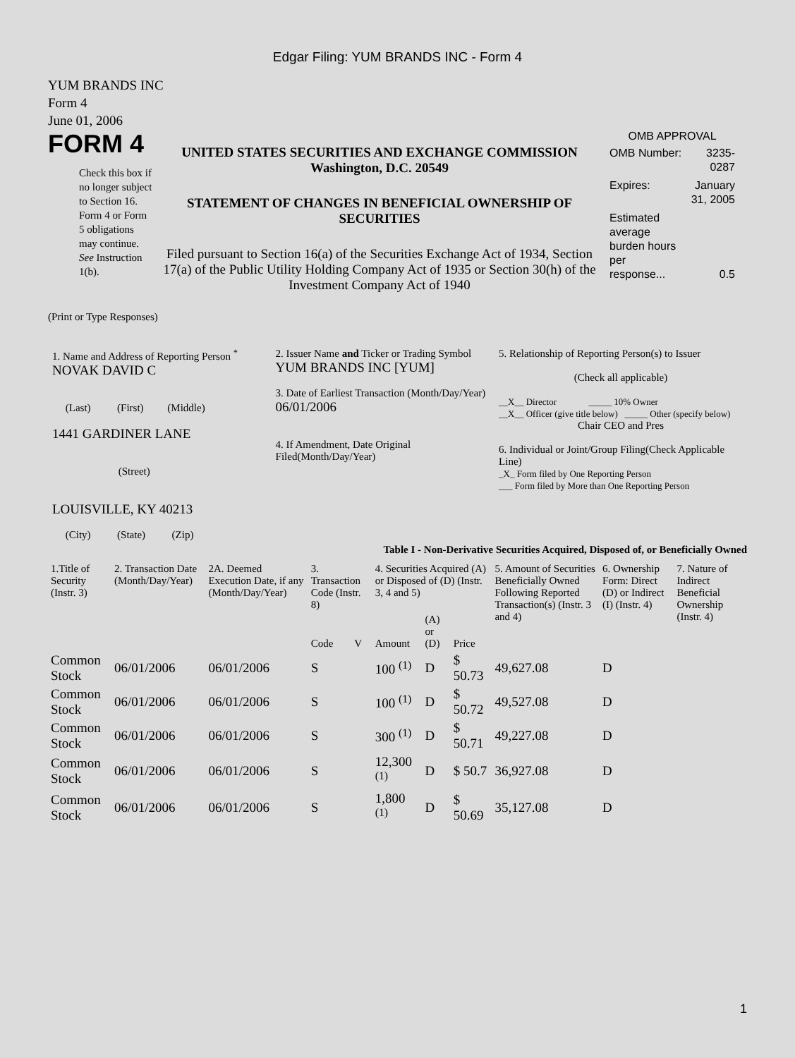Edgar Filing: YUM BRANDS INC - Form 4
YUM BRANDS INC
Form 4
June 01, 2006
FORM 4
Check this box if no longer subject to Section 16. Form 4 or Form 5 obligations may continue. See Instruction 1(b).
UNITED STATES SECURITIES AND EXCHANGE COMMISSION
Washington, D.C. 20549
STATEMENT OF CHANGES IN BENEFICIAL OWNERSHIP OF SECURITIES
Filed pursuant to Section 16(a) of the Securities Exchange Act of 1934, Section 17(a) of the Public Utility Holding Company Act of 1935 or Section 30(h) of the Investment Company Act of 1940
OMB APPROVAL
| OMB Number: | 3235-0287 |
| Expires: | January 31, 2005 |
| Estimated average burden hours per response... | 0.5 |
(Print or Type Responses)
| 1. Name and Address of Reporting Person <sup>*</sup> NOVAK DAVID C (Last) (First) (Middle) 1441 GARDINER LANE (Street) LOUISVILLE, KY 40213 (City) (State) (Zip) | 2. Issuer Name and Ticker or Trading Symbol YUM BRANDS INC [YUM] 3. Date of Earliest Transaction (Month/Day/Year) 06/01/2006 4. If Amendment, Date Original Filed(Month/Day/Year) | 5. Relationship of Reporting Person(s) to Issuer (Check all applicable) __X__ Director _____ 10% Owner __X__ Officer (give title below) _____ Other (specify below) Chair CEO and Pres 6. Individual or Joint/Group Filing(Check Applicable Line) _X_ Form filed by One Reporting Person ___ Form filed by More than One Reporting Person |
Table I - Non-Derivative Securities Acquired, Disposed of, or Beneficially Owned
| 1.Title of Security (Instr. 3) | 2. Transaction Date (Month/Day/Year) | 2A. Deemed Execution Date, if any (Month/Day/Year) | 3. Transaction Code (Instr. 8) | | 4. Securities Acquired (A) or Disposed of (D) (Instr. 3, 4 and 5) | | | 5. Amount of Securities Beneficially Owned Following Reported Transaction(s) (Instr. 3 and 4) | 6. Ownership Form: Direct (D) or Indirect (I) (Instr. 4) | 7. Nature of Indirect Beneficial Ownership (Instr. 4) |
| --- | --- | --- | --- | --- | --- | --- | --- | --- | --- | --- |
| | | | Code | V | Amount | (A) or (D) | Price | | | |
| Common Stock | 06/01/2006 | 06/01/2006 | S | | 100 <sup>(1)</sup> | D | $ 50.73 | 49,627.08 | D | |
| Common Stock | 06/01/2006 | 06/01/2006 | S | | 100 <sup>(1)</sup> | D | $ 50.72 | 49,527.08 | D | |
| Common Stock | 06/01/2006 | 06/01/2006 | S | | 300 <sup>(1)</sup> | D | $ 50.71 | 49,227.08 | D | |
| Common Stock | 06/01/2006 | 06/01/2006 | S | | 12,300 <sup>(1)</sup> | D | $ 50.7 | 36,927.08 | D | |
| Common Stock | 06/01/2006 | 06/01/2006 | S | | 1,800 <sup>(1)</sup> | D | $ 50.69 | 35,127.08 | D | |
1